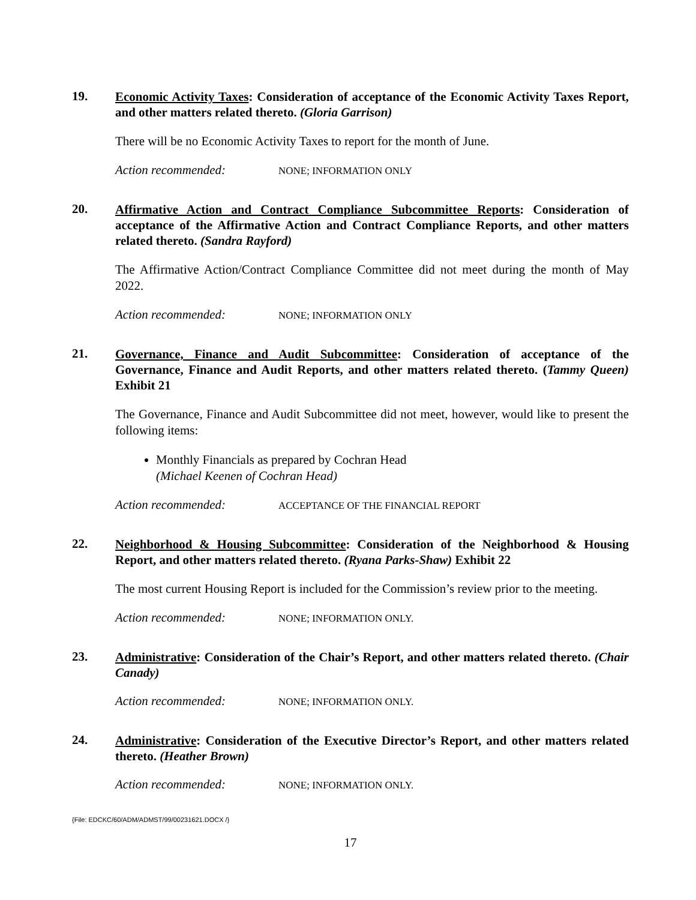19.
Economic Activity Taxes: Consideration of acceptance of the Economic Activity Taxes Report, and other matters related thereto. (Gloria Garrison)
There will be no Economic Activity Taxes to report for the month of June.
Action recommended: NONE; INFORMATION ONLY
20.
Affirmative Action and Contract Compliance Subcommittee Reports: Consideration of acceptance of the Affirmative Action and Contract Compliance Reports, and other matters related thereto. (Sandra Rayford)
The Affirmative Action/Contract Compliance Committee did not meet during the month of May 2022.
Action recommended: NONE; INFORMATION ONLY
21.
Governance, Finance and Audit Subcommittee: Consideration of acceptance of the Governance, Finance and Audit Reports, and other matters related thereto. (Tammy Queen) Exhibit 21
The Governance, Finance and Audit Subcommittee did not meet, however, would like to present the following items:
Monthly Financials as prepared by Cochran Head
(Michael Keenen of Cochran Head)
Action recommended: ACCEPTANCE OF THE FINANCIAL REPORT
22.
Neighborhood & Housing Subcommittee: Consideration of the Neighborhood & Housing Report, and other matters related thereto. (Ryana Parks-Shaw) Exhibit 22
The most current Housing Report is included for the Commission’s review prior to the meeting.
Action recommended: NONE; INFORMATION ONLY.
23.
Administrative: Consideration of the Chair’s Report, and other matters related thereto. (Chair Canady)
Action recommended: NONE; INFORMATION ONLY.
24.
Administrative: Consideration of the Executive Director’s Report, and other matters related thereto. (Heather Brown)
Action recommended: NONE; INFORMATION ONLY.
{File: EDCKC/60/ADM/ADMST/99/00231621.DOCX /}
17